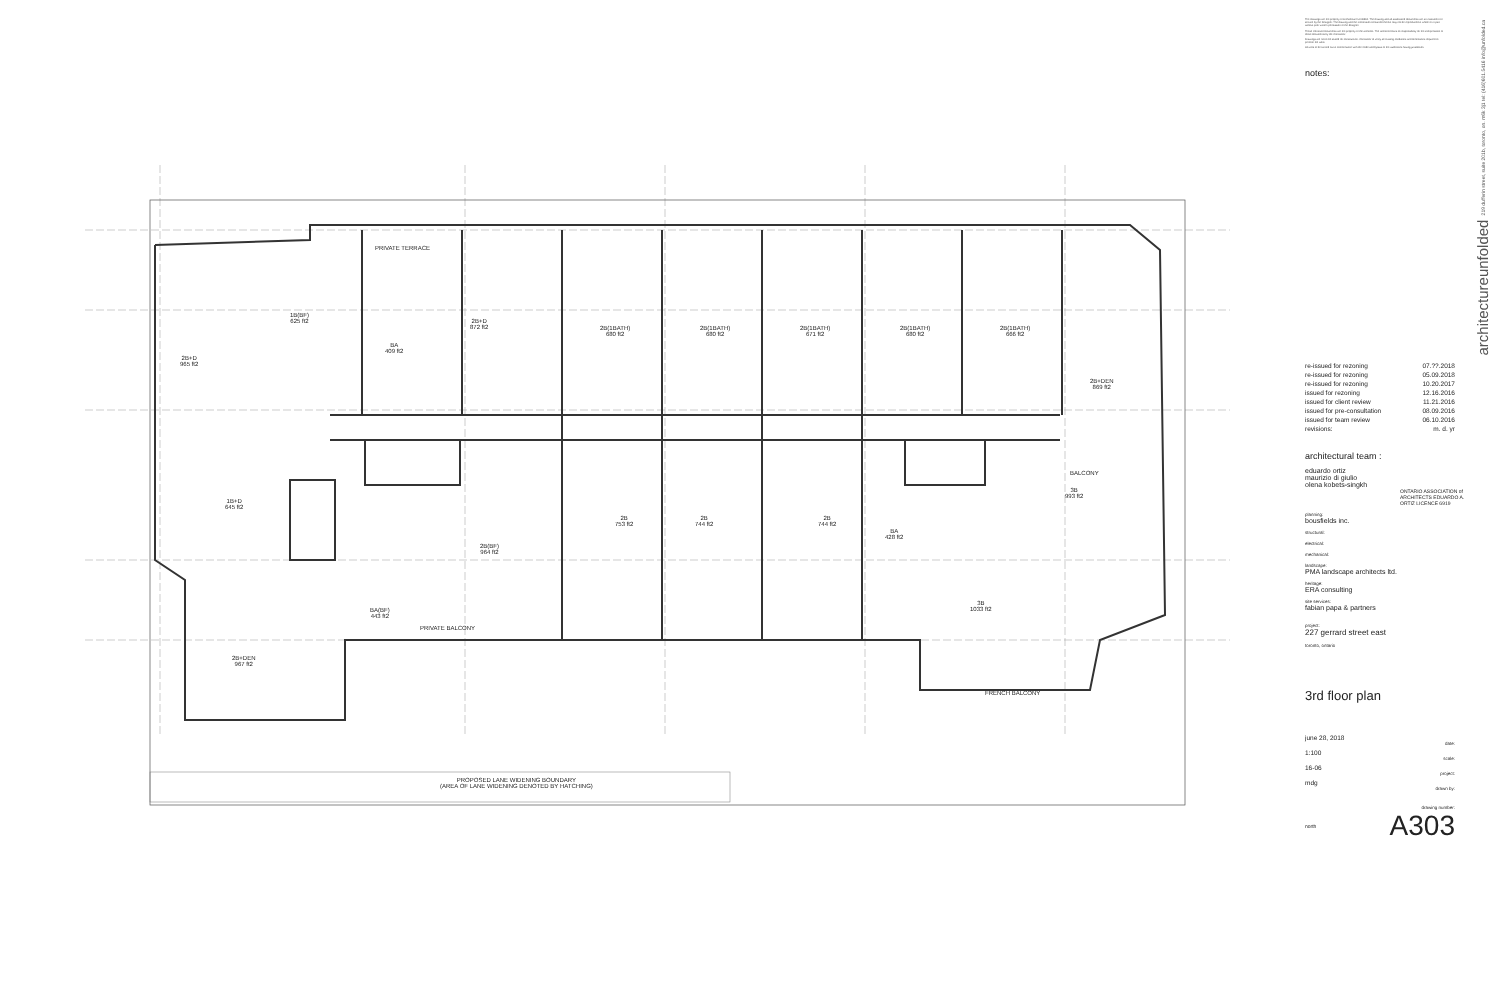2B+D
965 ft2
1B(BF)
625 ft2
BA
409 ft2
2B+D
872 ft2
2B(1BATH)
680 ft2
2B(1BATH)
680 ft2
2B(1BATH)
671 ft2
2B(1BATH)
680 ft2
2B(1BATH)
666 ft2
2B+DEN
869 ft2
1B+D
645 ft2
2B(BF)
964 ft2
2B
753 ft2
2B
744 ft2
2B
744 ft2
BA
428 ft2
3B
993 ft2
BA(BF)
443 ft2
3B
1033 ft2
2B+DEN
967 ft2
PROPOSED LANE WIDENING BOUNDARY
(AREA OF LANE WIDENING DENOTED BY HATCHING)
PRIVATE TERRACE
PRIVATE BALCONY
BALCONY
FRENCH BALCONY
The drawings are the property of Architecture Unfolded. The drawing and all associated documents are an instrument of service by the Designer. The drawing and the information contained therein may not be reproduced in whole or in part without prior written permission of the designer.
These Contract Documents are the property of the architect. The architect bears no responsibility for the interpretation of these documents by the Contractor.
Drawings are not to be scaled for construction. Contractor to verify all existing conditions and dimensions required to perform the work.
All work to be carried out in conformance with the Code and bylaws of the authorities having jurisdiction.
notes:
re-issued for rezoning 07.??.2018
re-issued for rezoning 05.09.2018
re-issued for rezoning 10.20.2017
issued for rezoning 12.16.2016
issued for client review 11.21.2016
issued for pre-consultation 08.09.2016
issued for team review 06.10.2016
revisions: m. d. yr
architectural team :
eduardo ortiz
maurizio di giulio
olena kobets-singkh
ONTARIO ASSOCIATION of ARCHITECTS EDUARDO A. ORTIZ LICENCE 6919
planning:
bousfields inc.
structural:
electrical:
mechanical:
landscape:
PMA landscape architects ltd.
heritage:
ERA consulting
site services:
fabian papa & partners
project:
227 gerrard street east
toronto, ontario
3rd floor plan
june 28, 2018 date:
1:100 scale:
16-06 project:
mdg drawn by:
north drawing number:
A303
architectureunfolded 219 dufferin street, suite 201b, toronto, on. m6k 3j1 tel: (416)601.5416 info@unfolded.ca